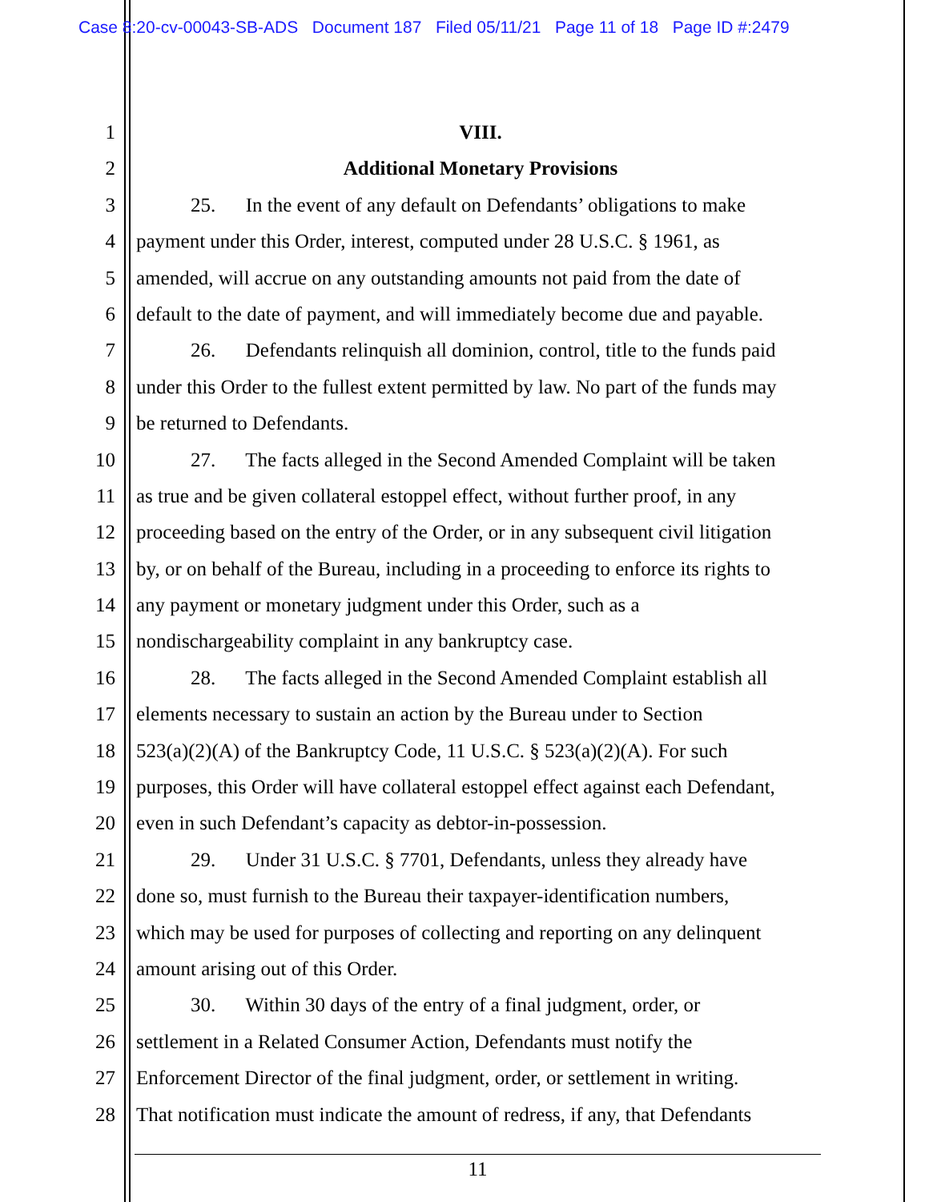Case 8:20-cv-00043-SB-ADS Document 187 Filed 05/11/21 Page 11 of 18 Page ID #:2479
1 VIII.
2 Additional Monetary Provisions
3 25. In the event of any default on Defendants’ obligations to make
4 payment under this Order, interest, computed under 28 U.S.C. § 1961, as
5 amended, will accrue on any outstanding amounts not paid from the date of
6 default to the date of payment, and will immediately become due and payable.
7 26. Defendants relinquish all dominion, control, title to the funds paid
8 under this Order to the fullest extent permitted by law. No part of the funds may
9 be returned to Defendants.
10 27. The facts alleged in the Second Amended Complaint will be taken
11 as true and be given collateral estoppel effect, without further proof, in any
12 proceeding based on the entry of the Order, or in any subsequent civil litigation
13 by, or on behalf of the Bureau, including in a proceeding to enforce its rights to
14 any payment or monetary judgment under this Order, such as a
15 nondischargeability complaint in any bankruptcy case.
16 28. The facts alleged in the Second Amended Complaint establish all
17 elements necessary to sustain an action by the Bureau under to Section
18 523(a)(2)(A) of the Bankruptcy Code, 11 U.S.C. § 523(a)(2)(A). For such
19 purposes, this Order will have collateral estoppel effect against each Defendant,
20 even in such Defendant’s capacity as debtor-in-possession.
21 29. Under 31 U.S.C. § 7701, Defendants, unless they already have
22 done so, must furnish to the Bureau their taxpayer-identification numbers,
23 which may be used for purposes of collecting and reporting on any delinquent
24 amount arising out of this Order.
25 30. Within 30 days of the entry of a final judgment, order, or
26 settlement in a Related Consumer Action, Defendants must notify the
27 Enforcement Director of the final judgment, order, or settlement in writing.
28 That notification must indicate the amount of redress, if any, that Defendants
11